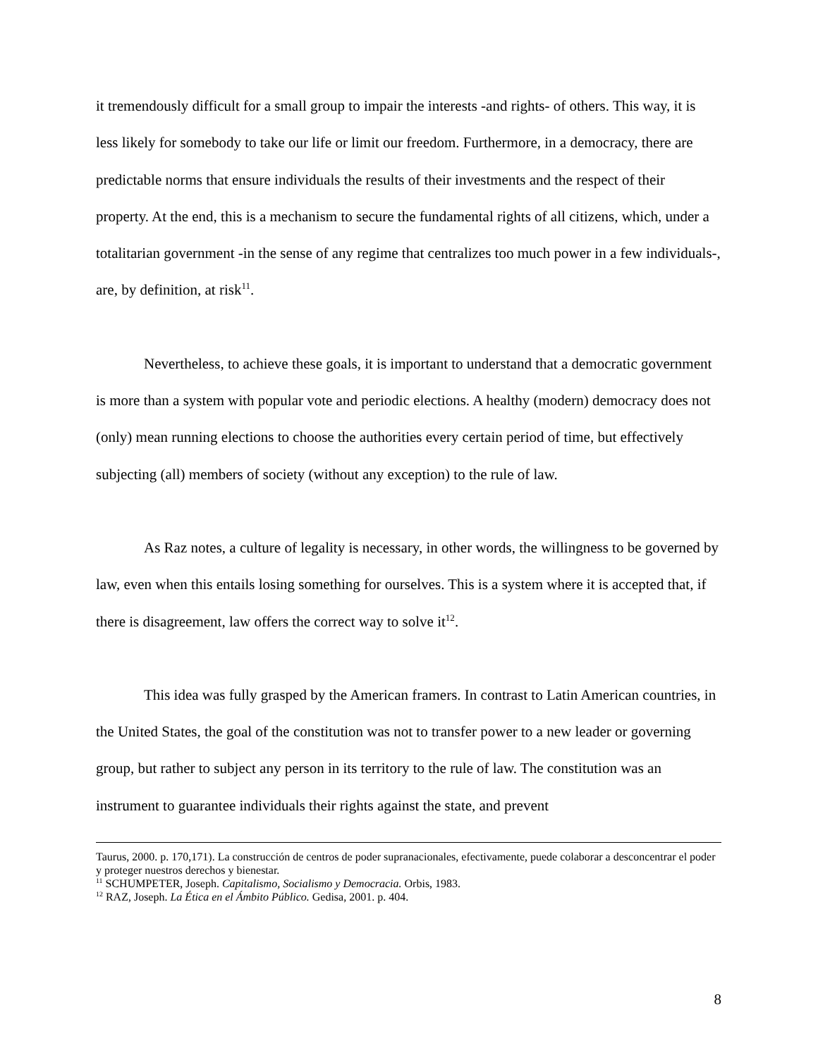it tremendously difficult for a small group to impair the interests -and rights- of others. This way, it is less likely for somebody to take our life or limit our freedom. Furthermore, in a democracy, there are predictable norms that ensure individuals the results of their investments and the respect of their property. At the end, this is a mechanism to secure the fundamental rights of all citizens, which, under a totalitarian government -in the sense of any regime that centralizes too much power in a few individuals-, are, by definition, at risk<sup>11</sup>.
Nevertheless, to achieve these goals, it is important to understand that a democratic government is more than a system with popular vote and periodic elections. A healthy (modern) democracy does not (only) mean running elections to choose the authorities every certain period of time, but effectively subjecting (all) members of society (without any exception) to the rule of law.
As Raz notes, a culture of legality is necessary, in other words, the willingness to be governed by law, even when this entails losing something for ourselves. This is a system where it is accepted that, if there is disagreement, law offers the correct way to solve it<sup>12</sup>.
This idea was fully grasped by the American framers. In contrast to Latin American countries, in the United States, the goal of the constitution was not to transfer power to a new leader or governing group, but rather to subject any person in its territory to the rule of law. The constitution was an instrument to guarantee individuals their rights against the state, and prevent
Taurus, 2000. p. 170,171). La construcción de centros de poder supranacionales, efectivamente, puede colaborar a desconcentrar el poder y proteger nuestros derechos y bienestar.
<sup>11</sup> SCHUMPETER, Joseph. Capitalismo, Socialismo y Democracia. Orbis, 1983.
<sup>12</sup> RAZ, Joseph. La Ética en el Ámbito Público. Gedisa, 2001. p. 404.
8